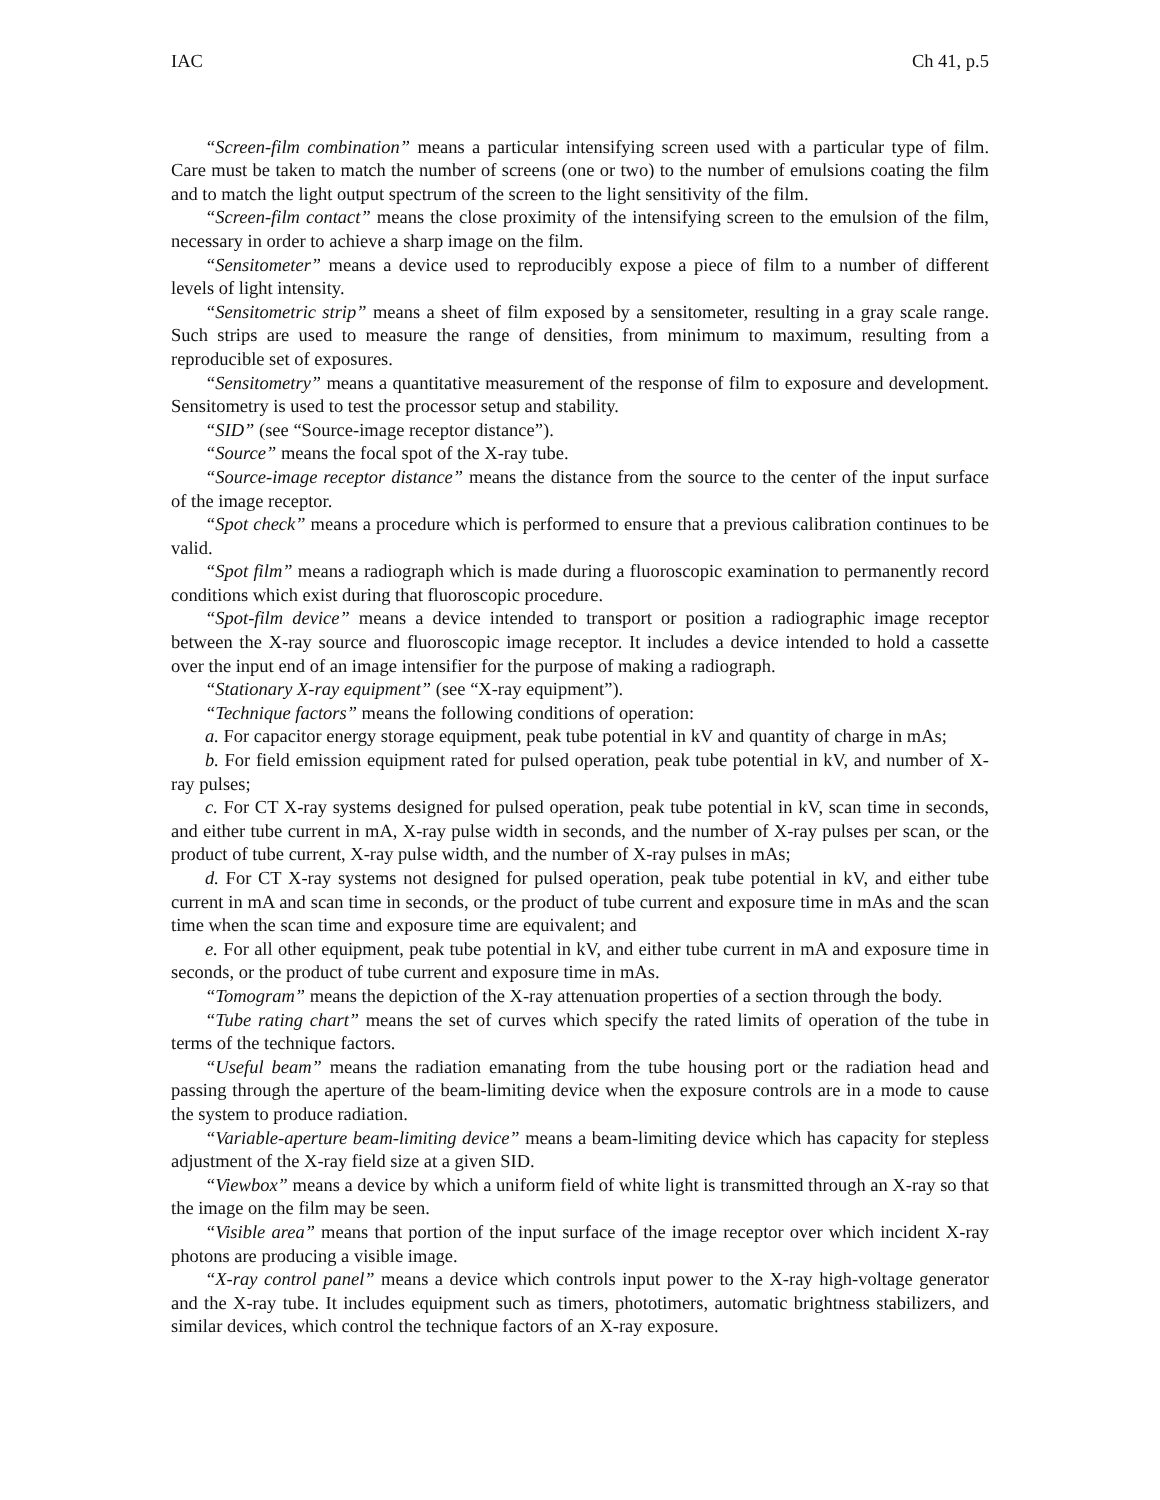IAC Ch 41, p.5
“Screen-film combination” means a particular intensifying screen used with a particular type of film. Care must be taken to match the number of screens (one or two) to the number of emulsions coating the film and to match the light output spectrum of the screen to the light sensitivity of the film.
“Screen-film contact” means the close proximity of the intensifying screen to the emulsion of the film, necessary in order to achieve a sharp image on the film.
“Sensitometer” means a device used to reproducibly expose a piece of film to a number of different levels of light intensity.
“Sensitometric strip” means a sheet of film exposed by a sensitometer, resulting in a gray scale range. Such strips are used to measure the range of densities, from minimum to maximum, resulting from a reproducible set of exposures.
“Sensitometry” means a quantitative measurement of the response of film to exposure and development. Sensitometry is used to test the processor setup and stability.
“SID” (see “Source-image receptor distance”).
“Source” means the focal spot of the X-ray tube.
“Source-image receptor distance” means the distance from the source to the center of the input surface of the image receptor.
“Spot check” means a procedure which is performed to ensure that a previous calibration continues to be valid.
“Spot film” means a radiograph which is made during a fluoroscopic examination to permanently record conditions which exist during that fluoroscopic procedure.
“Spot-film device” means a device intended to transport or position a radiographic image receptor between the X-ray source and fluoroscopic image receptor. It includes a device intended to hold a cassette over the input end of an image intensifier for the purpose of making a radiograph.
“Stationary X-ray equipment” (see “X-ray equipment”).
“Technique factors” means the following conditions of operation:
a. For capacitor energy storage equipment, peak tube potential in kV and quantity of charge in mAs;
b. For field emission equipment rated for pulsed operation, peak tube potential in kV, and number of X-ray pulses;
c. For CT X-ray systems designed for pulsed operation, peak tube potential in kV, scan time in seconds, and either tube current in mA, X-ray pulse width in seconds, and the number of X-ray pulses per scan, or the product of tube current, X-ray pulse width, and the number of X-ray pulses in mAs;
d. For CT X-ray systems not designed for pulsed operation, peak tube potential in kV, and either tube current in mA and scan time in seconds, or the product of tube current and exposure time in mAs and the scan time when the scan time and exposure time are equivalent; and
e. For all other equipment, peak tube potential in kV, and either tube current in mA and exposure time in seconds, or the product of tube current and exposure time in mAs.
“Tomogram” means the depiction of the X-ray attenuation properties of a section through the body.
“Tube rating chart” means the set of curves which specify the rated limits of operation of the tube in terms of the technique factors.
“Useful beam” means the radiation emanating from the tube housing port or the radiation head and passing through the aperture of the beam-limiting device when the exposure controls are in a mode to cause the system to produce radiation.
“Variable-aperture beam-limiting device” means a beam-limiting device which has capacity for stepless adjustment of the X-ray field size at a given SID.
“Viewbox” means a device by which a uniform field of white light is transmitted through an X-ray so that the image on the film may be seen.
“Visible area” means that portion of the input surface of the image receptor over which incident X-ray photons are producing a visible image.
“X-ray control panel” means a device which controls input power to the X-ray high-voltage generator and the X-ray tube. It includes equipment such as timers, phototimers, automatic brightness stabilizers, and similar devices, which control the technique factors of an X-ray exposure.